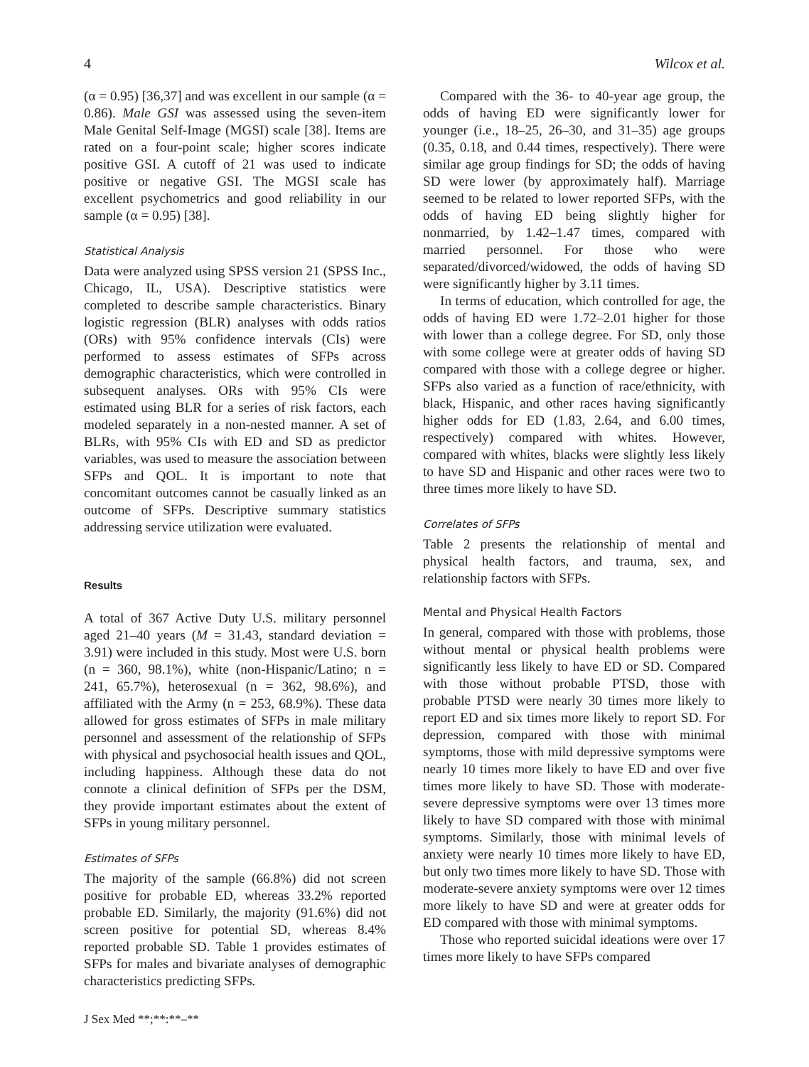4 Wilcox et al.
(α = 0.95) [36,37] and was excellent in our sample (α = 0.86). Male GSI was assessed using the seven-item Male Genital Self-Image (MGSI) scale [38]. Items are rated on a four-point scale; higher scores indicate positive GSI. A cutoff of 21 was used to indicate positive or negative GSI. The MGSI scale has excellent psychometrics and good reliability in our sample (α = 0.95) [38].
Statistical Analysis
Data were analyzed using SPSS version 21 (SPSS Inc., Chicago, IL, USA). Descriptive statistics were completed to describe sample characteristics. Binary logistic regression (BLR) analyses with odds ratios (ORs) with 95% confidence intervals (CIs) were performed to assess estimates of SFPs across demographic characteristics, which were controlled in subsequent analyses. ORs with 95% CIs were estimated using BLR for a series of risk factors, each modeled separately in a non-nested manner. A set of BLRs, with 95% CIs with ED and SD as predictor variables, was used to measure the association between SFPs and QOL. It is important to note that concomitant outcomes cannot be casually linked as an outcome of SFPs. Descriptive summary statistics addressing service utilization were evaluated.
Results
A total of 367 Active Duty U.S. military personnel aged 21–40 years (M = 31.43, standard deviation = 3.91) were included in this study. Most were U.S. born (n = 360, 98.1%), white (non-Hispanic/Latino; n = 241, 65.7%), heterosexual (n = 362, 98.6%), and affiliated with the Army (n = 253, 68.9%). These data allowed for gross estimates of SFPs in male military personnel and assessment of the relationship of SFPs with physical and psychosocial health issues and QOL, including happiness. Although these data do not connote a clinical definition of SFPs per the DSM, they provide important estimates about the extent of SFPs in young military personnel.
Estimates of SFPs
The majority of the sample (66.8%) did not screen positive for probable ED, whereas 33.2% reported probable ED. Similarly, the majority (91.6%) did not screen positive for potential SD, whereas 8.4% reported probable SD. Table 1 provides estimates of SFPs for males and bivariate analyses of demographic characteristics predicting SFPs.
J Sex Med **;**:**–**
Compared with the 36- to 40-year age group, the odds of having ED were significantly lower for younger (i.e., 18–25, 26–30, and 31–35) age groups (0.35, 0.18, and 0.44 times, respectively). There were similar age group findings for SD; the odds of having SD were lower (by approximately half). Marriage seemed to be related to lower reported SFPs, with the odds of having ED being slightly higher for nonmarried, by 1.42–1.47 times, compared with married personnel. For those who were separated/divorced/widowed, the odds of having SD were significantly higher by 3.11 times.
In terms of education, which controlled for age, the odds of having ED were 1.72–2.01 higher for those with lower than a college degree. For SD, only those with some college were at greater odds of having SD compared with those with a college degree or higher. SFPs also varied as a function of race/ethnicity, with black, Hispanic, and other races having significantly higher odds for ED (1.83, 2.64, and 6.00 times, respectively) compared with whites. However, compared with whites, blacks were slightly less likely to have SD and Hispanic and other races were two to three times more likely to have SD.
Correlates of SFPs
Table 2 presents the relationship of mental and physical health factors, and trauma, sex, and relationship factors with SFPs.
Mental and Physical Health Factors
In general, compared with those with problems, those without mental or physical health problems were significantly less likely to have ED or SD. Compared with those without probable PTSD, those with probable PTSD were nearly 30 times more likely to report ED and six times more likely to report SD. For depression, compared with those with minimal symptoms, those with mild depressive symptoms were nearly 10 times more likely to have ED and over five times more likely to have SD. Those with moderate-severe depressive symptoms were over 13 times more likely to have SD compared with those with minimal symptoms. Similarly, those with minimal levels of anxiety were nearly 10 times more likely to have ED, but only two times more likely to have SD. Those with moderate-severe anxiety symptoms were over 12 times more likely to have SD and were at greater odds for ED compared with those with minimal symptoms.
Those who reported suicidal ideations were over 17 times more likely to have SFPs compared